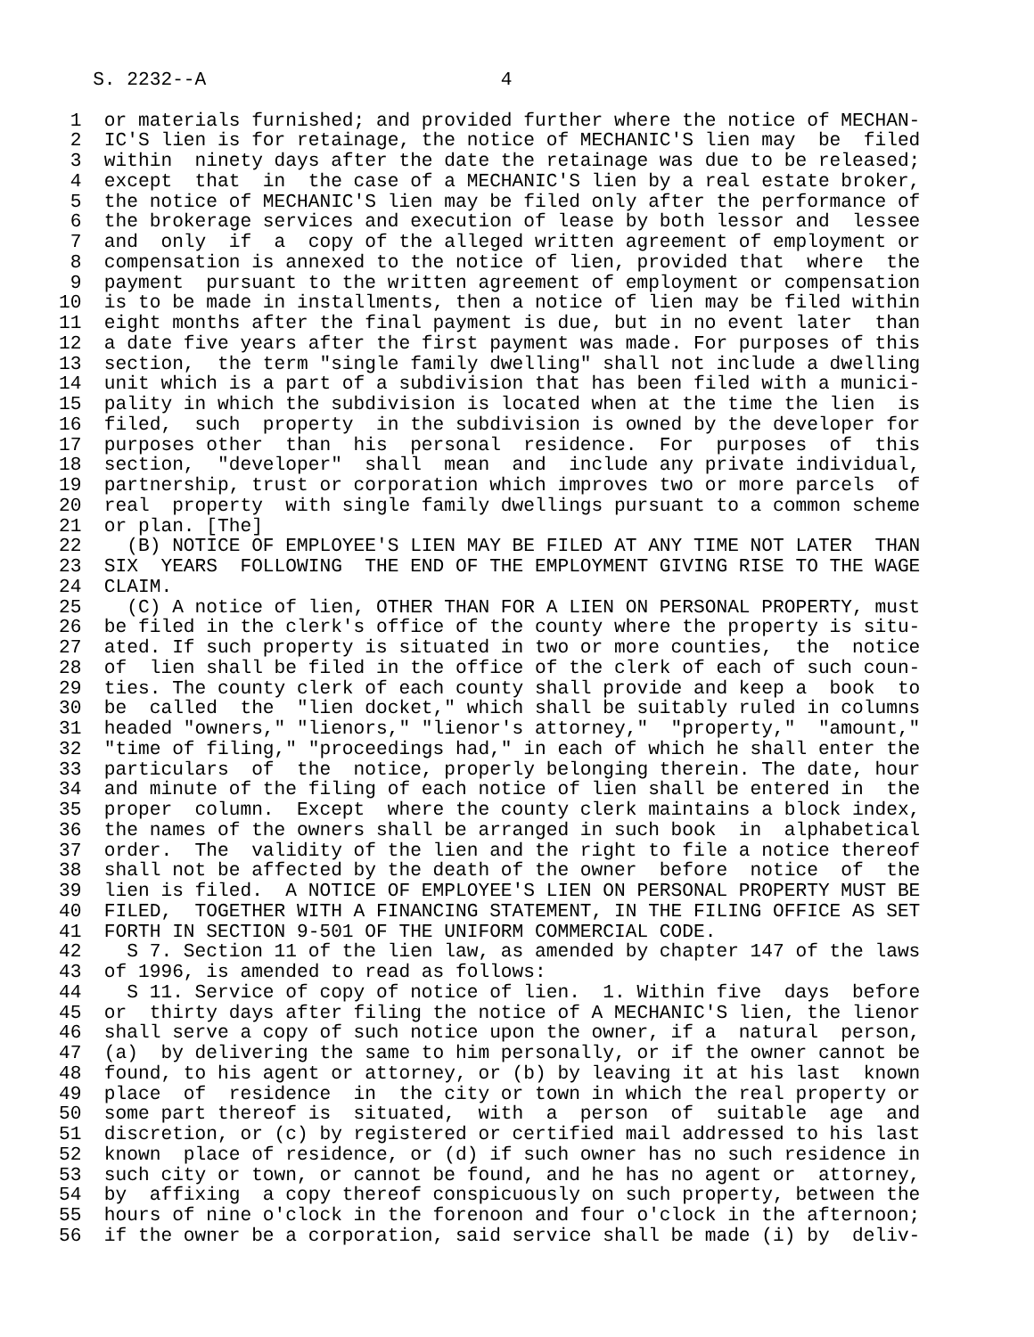S. 2232--A                          4

 1  or materials furnished; and provided further where the notice of MECHAN-
 2  IC'S lien is for retainage, the notice of MECHANIC'S lien may  be  filed
 3  within  ninety days after the date the retainage was due to be released;
 4  except  that  in  the case of a MECHANIC'S lien by a real estate broker,
 5  the notice of MECHANIC'S lien may be filed only after the performance of
 6  the brokerage services and execution of lease by both lessor and  lessee
 7  and  only  if  a  copy of the alleged written agreement of employment or
 8  compensation is annexed to the notice of lien, provided that  where  the
 9  payment  pursuant to the written agreement of employment or compensation
10  is to be made in installments, then a notice of lien may be filed within
11  eight months after the final payment is due, but in no event later  than
12  a date five years after the first payment was made. For purposes of this
13  section,  the term "single family dwelling" shall not include a dwelling
14  unit which is a part of a subdivision that has been filed with a munici-
15  pality in which the subdivision is located when at the time the lien  is
16  filed,  such  property  in the subdivision is owned by the developer for
17  purposes other  than  his  personal  residence.  For  purposes  of  this
18  section,  "developer"  shall  mean  and  include any private individual,
19  partnership, trust or corporation which improves two or more parcels  of
20  real  property  with single family dwellings pursuant to a common scheme
21  or plan. [The]
22    (B) NOTICE OF EMPLOYEE'S LIEN MAY BE FILED AT ANY TIME NOT LATER  THAN
23  SIX  YEARS  FOLLOWING  THE END OF THE EMPLOYMENT GIVING RISE TO THE WAGE
24  CLAIM.
25    (C) A notice of lien, OTHER THAN FOR A LIEN ON PERSONAL PROPERTY, must
26  be filed in the clerk's office of the county where the property is situ-
27  ated. If such property is situated in two or more counties,  the  notice
28  of  lien shall be filed in the office of the clerk of each of such coun-
29  ties. The county clerk of each county shall provide and keep a  book  to
30  be  called  the  "lien docket," which shall be suitably ruled in columns
31  headed "owners," "lienors," "lienor's attorney,"  "property,"  "amount,"
32  "time of filing," "proceedings had," in each of which he shall enter the
33  particulars  of  the  notice, properly belonging therein. The date, hour
34  and minute of the filing of each notice of lien shall be entered in  the
35  proper  column.  Except  where the county clerk maintains a block index,
36  the names of the owners shall be arranged in such book  in  alphabetical
37  order.  The  validity of the lien and the right to file a notice thereof
38  shall not be affected by the death of the owner  before  notice  of  the
39  lien is filed.  A NOTICE OF EMPLOYEE'S LIEN ON PERSONAL PROPERTY MUST BE
40  FILED,  TOGETHER WITH A FINANCING STATEMENT, IN THE FILING OFFICE AS SET
41  FORTH IN SECTION 9-501 OF THE UNIFORM COMMERCIAL CODE.
42    S 7. Section 11 of the lien law, as amended by chapter 147 of the laws
43  of 1996, is amended to read as follows:
44    S 11. Service of copy of notice of lien.  1. Within five  days  before
45  or  thirty days after filing the notice of A MECHANIC'S lien, the lienor
46  shall serve a copy of such notice upon the owner, if a  natural  person,
47  (a)  by delivering the same to him personally, or if the owner cannot be
48  found, to his agent or attorney, or (b) by leaving it at his last  known
49  place  of  residence  in  the city or town in which the real property or
50  some part thereof is  situated,  with  a  person  of  suitable  age  and
51  discretion, or (c) by registered or certified mail addressed to his last
52  known  place of residence, or (d) if such owner has no such residence in
53  such city or town, or cannot be found, and he has no agent or  attorney,
54  by  affixing  a copy thereof conspicuously on such property, between the
55  hours of nine o'clock in the forenoon and four o'clock in the afternoon;
56  if the owner be a corporation, said service shall be made (i) by  deliv-